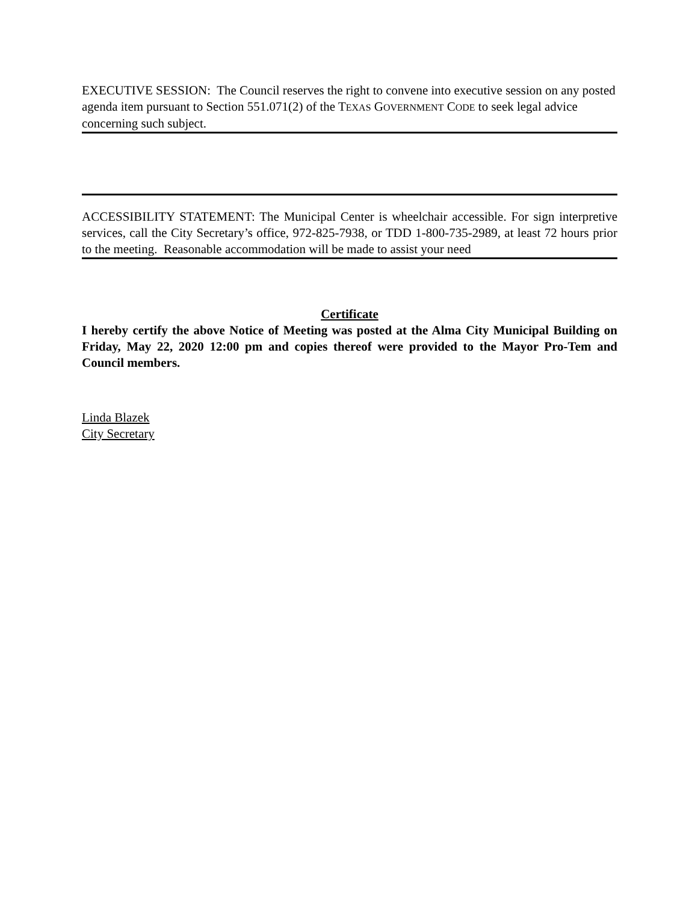EXECUTIVE SESSION: The Council reserves the right to convene into executive session on any posted agenda item pursuant to Section 551.071(2) of the TEXAS GOVERNMENT CODE to seek legal advice concerning such subject.
ACCESSIBILITY STATEMENT: The Municipal Center is wheelchair accessible. For sign interpretive services, call the City Secretary’s office, 972-825-7938, or TDD 1-800-735-2989, at least 72 hours prior to the meeting. Reasonable accommodation will be made to assist your need
Certificate
I hereby certify the above Notice of Meeting was posted at the Alma City Municipal Building on Friday, May 22, 2020 12:00 pm and copies thereof were provided to the Mayor Pro-Tem and Council members.
Linda Blazek
City Secretary